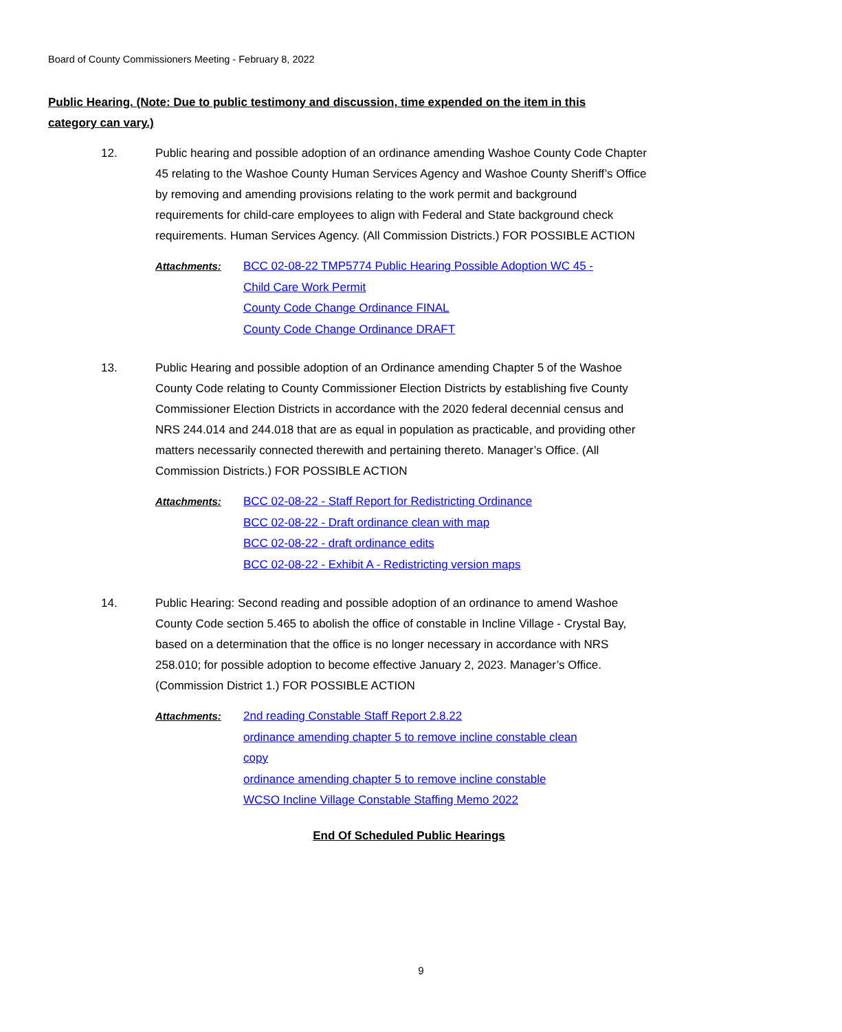Board of County Commissioners Meeting - February 8, 2022
Public Hearing. (Note: Due to public testimony and discussion, time expended on the item in this category can vary.)
12. Public hearing and possible adoption of an ordinance amending Washoe County Code Chapter 45 relating to the Washoe County Human Services Agency and Washoe County Sheriff’s Office by removing and amending provisions relating to the work permit and background requirements for child-care employees to align with Federal and State background check requirements. Human Services Agency. (All Commission Districts.) FOR POSSIBLE ACTION
Attachments: BCC 02-08-22 TMP5774 Public Hearing Possible Adoption WC 45 - Child Care Work Permit
County Code Change Ordinance FINAL
County Code Change Ordinance DRAFT
13. Public Hearing and possible adoption of an Ordinance amending Chapter 5 of the Washoe County Code relating to County Commissioner Election Districts by establishing five County Commissioner Election Districts in accordance with the 2020 federal decennial census and NRS 244.014 and 244.018 that are as equal in population as practicable, and providing other matters necessarily connected therewith and pertaining thereto. Manager’s Office. (All Commission Districts.) FOR POSSIBLE ACTION
Attachments: BCC 02-08-22 - Staff Report for Redistricting Ordinance
BCC 02-08-22 - Draft ordinance clean with map
BCC 02-08-22 - draft ordinance edits
BCC 02-08-22 - Exhibit A - Redistricting version maps
14. Public Hearing: Second reading and possible adoption of an ordinance to amend Washoe County Code section 5.465 to abolish the office of constable in Incline Village - Crystal Bay, based on a determination that the office is no longer necessary in accordance with NRS 258.010; for possible adoption to become effective January 2, 2023. Manager’s Office. (Commission District 1.) FOR POSSIBLE ACTION
Attachments: 2nd reading Constable Staff Report 2.8.22
ordinance amending chapter 5 to remove incline constable clean copy
ordinance amending chapter 5 to remove incline constable
WCSO Incline Village Constable Staffing Memo 2022
End Of Scheduled Public Hearings
9